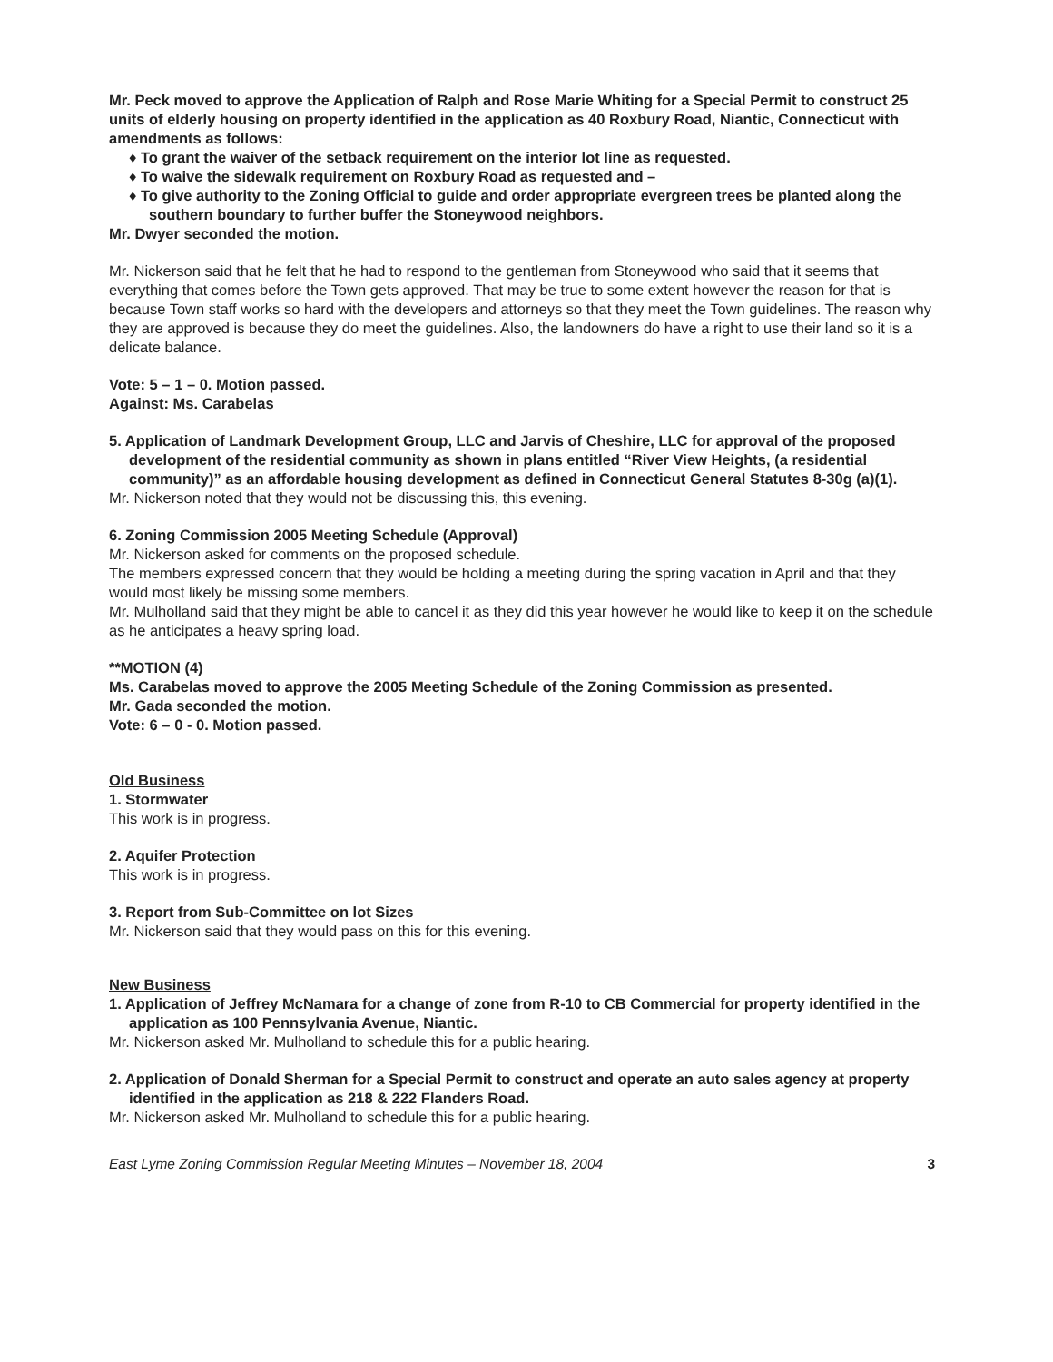Mr. Peck moved to approve the Application of Ralph and Rose Marie Whiting for a Special Permit to construct 25 units of elderly housing on property identified in the application as 40 Roxbury Road, Niantic, Connecticut with amendments as follows:
♦ To grant the waiver of the setback requirement on the interior lot line as requested.
♦ To waive the sidewalk requirement on Roxbury Road as requested and –
♦ To give authority to the Zoning Official to guide and order appropriate evergreen trees be planted along the southern boundary to further buffer the Stoneywood neighbors.
Mr. Dwyer seconded the motion.
Mr. Nickerson said that he felt that he had to respond to the gentleman from Stoneywood who said that it seems that everything that comes before the Town gets approved. That may be true to some extent however the reason for that is because Town staff works so hard with the developers and attorneys so that they meet the Town guidelines. The reason why they are approved is because they do meet the guidelines. Also, the landowners do have a right to use their land so it is a delicate balance.
Vote: 5 – 1 – 0. Motion passed.
Against: Ms. Carabelas
5. Application of Landmark Development Group, LLC and Jarvis of Cheshire, LLC for approval of the proposed development of the residential community as shown in plans entitled “River View Heights, (a residential community)” as an affordable housing development as defined in Connecticut General Statutes 8-30g (a)(1).
Mr. Nickerson noted that they would not be discussing this, this evening.
6. Zoning Commission 2005 Meeting Schedule (Approval)
Mr. Nickerson asked for comments on the proposed schedule.
The members expressed concern that they would be holding a meeting during the spring vacation in April and that they would most likely be missing some members.
Mr. Mulholland said that they might be able to cancel it as they did this year however he would like to keep it on the schedule as he anticipates a heavy spring load.
**MOTION (4)
Ms. Carabelas moved to approve the 2005 Meeting Schedule of the Zoning Commission as presented.
Mr. Gada seconded the motion.
Vote: 6 – 0 - 0. Motion passed.
Old Business
1. Stormwater
This work is in progress.
2. Aquifer Protection
This work is in progress.
3. Report from Sub-Committee on lot Sizes
Mr. Nickerson said that they would pass on this for this evening.
New Business
1. Application of Jeffrey McNamara for a change of zone from R-10 to CB Commercial for property identified in the application as 100 Pennsylvania Avenue, Niantic.
Mr. Nickerson asked Mr. Mulholland to schedule this for a public hearing.
2. Application of Donald Sherman for a Special Permit to construct and operate an auto sales agency at property identified in the application as 218 & 222 Flanders Road.
Mr. Nickerson asked Mr. Mulholland to schedule this for a public hearing.
East Lyme Zoning Commission Regular Meeting Minutes – November 18, 2004 3